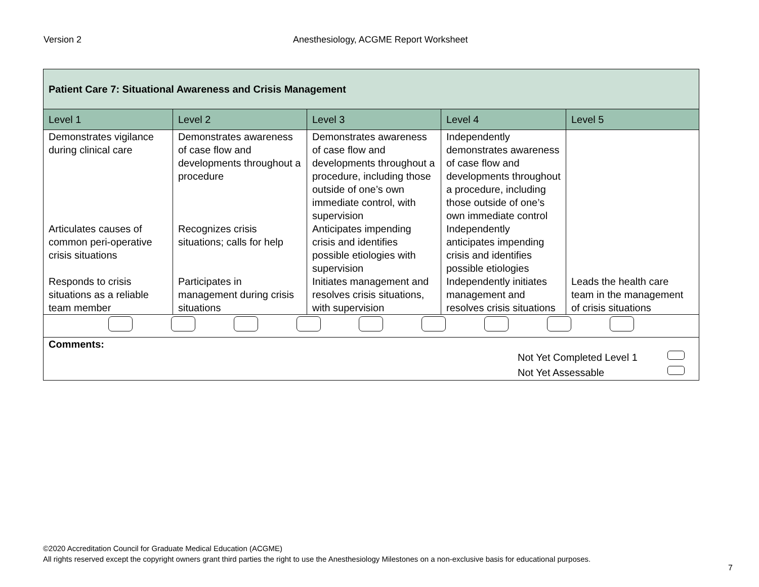Version 2 Anesthesiology, ACGME Report Worksheet
| Patient Care 7: Situational Awareness and Crisis Management | | | | |
| Level 1 | Level 2 | Level 3 | Level 4 | Level 5 |
| Demonstrates vigilance during clinical care | Demonstrates awareness of case flow and developments throughout a procedure | Demonstrates awareness of case flow and developments throughout a procedure, including those outside of one’s own immediate control, with supervision | Independently demonstrates awareness of case flow and developments throughout a procedure, including those outside of one’s own immediate control | |
| Articulates causes of common peri-operative crisis situations | Recognizes crisis situations; calls for help | Anticipates impending crisis and identifies possible etiologies with supervision | Independently anticipates impending crisis and identifies possible etiologies | |
| Responds to crisis situations as a reliable team member | Participates in management during crisis situations | Initiates management and resolves crisis situations, with supervision | Independently initiates management and resolves crisis situations | Leads the health care team in the management of crisis situations |
| Comments: Not Yet Completed Level 1 Not Yet Assessable | | | | |
©2020 Accreditation Council for Graduate Medical Education (ACGME)
All rights reserved except the copyright owners grant third parties the right to use the Anesthesiology Milestones on a non-exclusive basis for educational purposes.
7